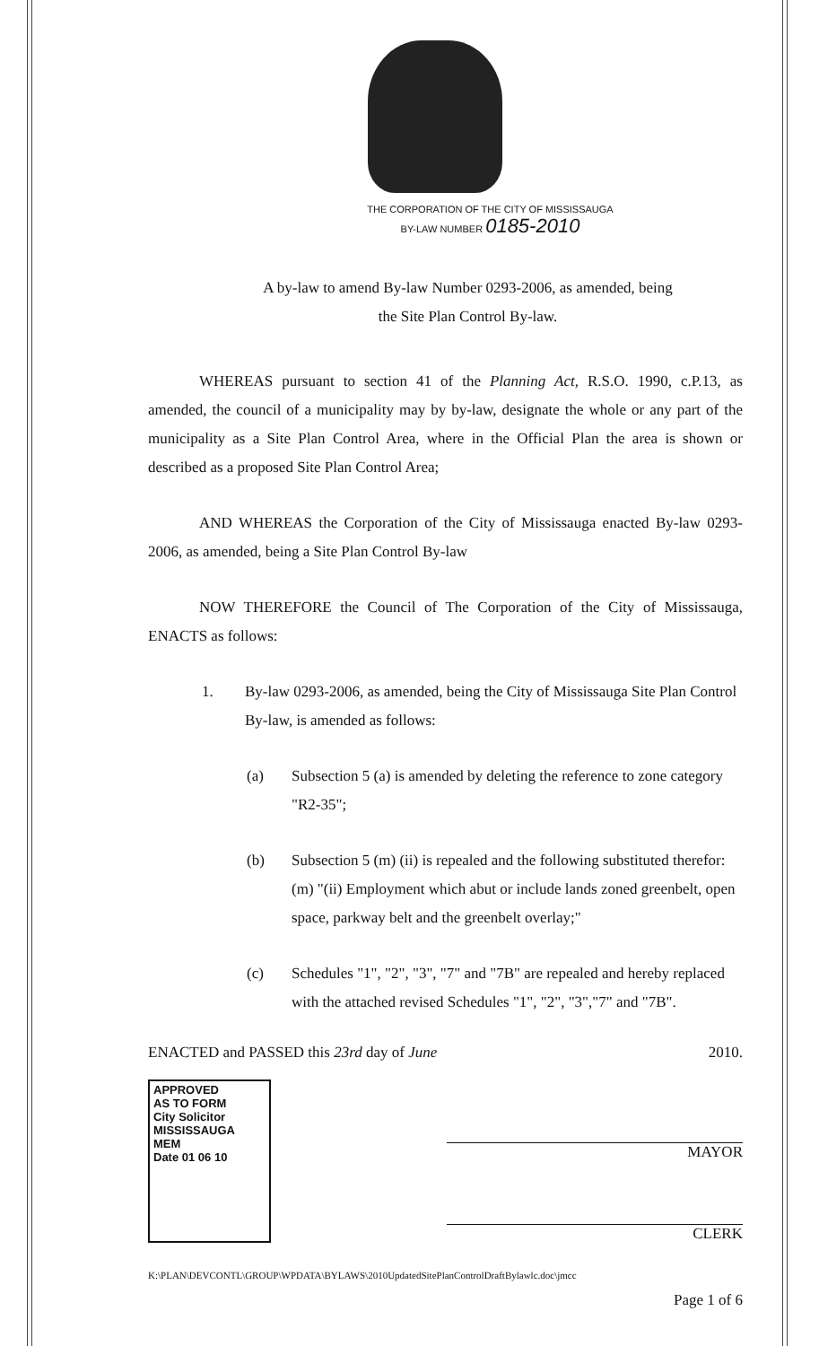THE CORPORATION OF THE CITY OF MISSISSAUGA
BY-LAW NUMBER 0185-2010
A by-law to amend By-law Number 0293-2006, as amended, being
the Site Plan Control By-law.
WHEREAS pursuant to section 41 of the Planning Act, R.S.O. 1990, c.P.13, as amended, the council of a municipality may by by-law, designate the whole or any part of the municipality as a Site Plan Control Area, where in the Official Plan the area is shown or described as a proposed Site Plan Control Area;
AND WHEREAS the Corporation of the City of Mississauga enacted By-law 0293-2006, as amended, being a Site Plan Control By-law
NOW THEREFORE the Council of The Corporation of the City of Mississauga, ENACTS as follows:
1. By-law 0293-2006, as amended, being the City of Mississauga Site Plan Control By-law, is amended as follows:
(a) Subsection 5 (a) is amended by deleting the reference to zone category "R2-35";
(b) Subsection 5 (m) (ii) is repealed and the following substituted therefor: (m) "(ii) Employment which abut or include lands zoned greenbelt, open space, parkway belt and the greenbelt overlay;"
(c) Schedules "1", "2", "3", "7" and "7B" are repealed and hereby replaced with the attached revised Schedules "1", "2", "3","7" and "7B".
ENACTED and PASSED this 23rd day of June 2010.
APPROVED
AS TO FORM
City Solicitor
MISSISSAUGA
MEM
Date 01 06 10
MAYOR
CLERK
K:\PLAN\DEVCONTL\GROUP\WPDATA\BYLAWS\2010UpdatedSitePlanControlDraftBylawlc.doc\jmcc
Page 1 of 6